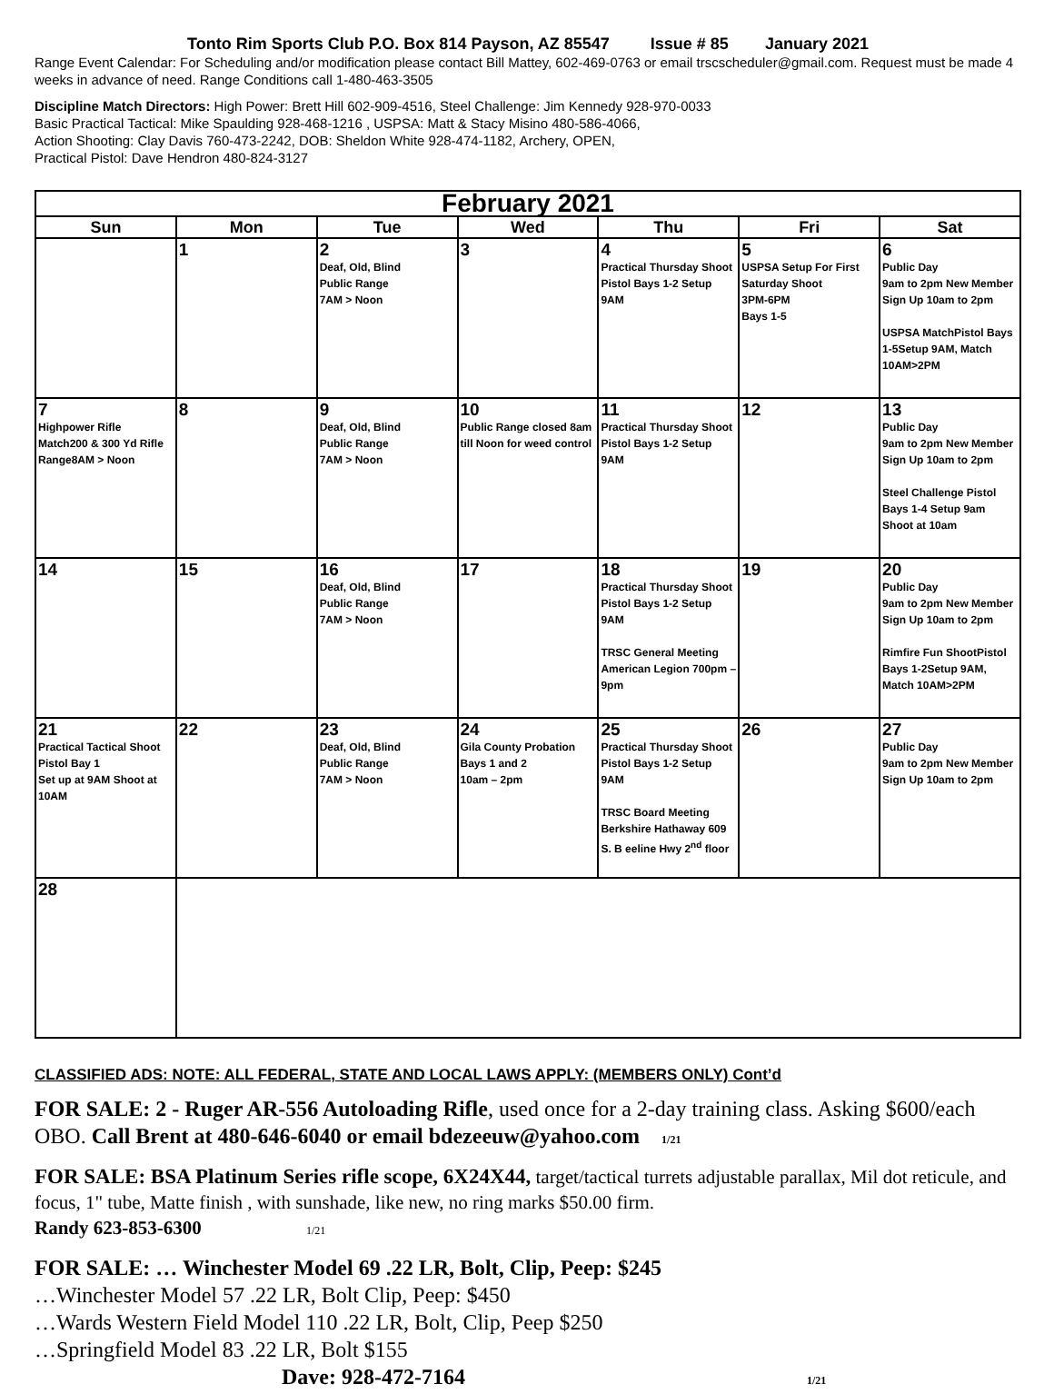Tonto Rim Sports Club P.O. Box 814 Payson, AZ 85547 Issue # 85 January 2021
Range Event Calendar: For Scheduling and/or modification please contact Bill Mattey, 602-469-0763 or email trscscheduler@gmail.com. Request must be made 4 weeks in advance of need. Range Conditions call 1-480-463-3505
Discipline Match Directors: High Power: Brett Hill 602-909-4516, Steel Challenge: Jim Kennedy 928-970-0033
Basic Practical Tactical: Mike Spaulding 928-468-1216 , USPSA: Matt & Stacy Misino 480-586-4066,
Action Shooting: Clay Davis 760-473-2242, DOB: Sheldon White 928-474-1182, Archery, OPEN,
Practical Pistol: Dave Hendron 480-824-3127
| February 2021 | | | | | | |
| --- | --- | --- | --- | --- | --- | --- |
| Sun | Mon | Tue | Wed | Thu | Fri | Sat |
| | 1 | 2 Deaf, Old, Blind Public Range 7AM > Noon | 3 | 4 Practical Thursday Shoot Pistol Bays 1-2 Setup 9AM | 5 USPSA Setup For First Saturday Shoot 3PM-6PM Bays 1-5 | 6 Public Day 9am to 2pm New Member Sign Up 10am to 2pm USPSA MatchPistol Bays 1-5Setup 9AM, Match 10AM>2PM |
| 7 Highpower Rifle Match200 & 300 Yd Rifle Range8AM > Noon | 8 | 9 Deaf, Old, Blind Public Range 7AM > Noon | 10 Public Range closed 8am till Noon for weed control | 11 Practical Thursday Shoot Pistol Bays 1-2 Setup 9AM | 12 | 13 Public Day 9am to 2pm New Member Sign Up 10am to 2pm Steel Challenge Pistol Bays 1-4 Setup 9am Shoot at 10am |
| 14 | 15 | 16 Deaf, Old, Blind Public Range 7AM > Noon | 17 | 18 Practical Thursday Shoot Pistol Bays 1-2 Setup 9AM TRSC General Meeting American Legion 700pm – 9pm | 19 | 20 Public Day 9am to 2pm New Member Sign Up 10am to 2pm Rimfire Fun ShootPistol Bays 1-2Setup 9AM, Match 10AM>2PM |
| 21 Practical Tactical Shoot Pistol Bay 1 Set up at 9AM Shoot at 10AM | 22 | 23 Deaf, Old, Blind Public Range 7AM > Noon | 24 Gila County Probation Bays 1 and 2 10am – 2pm | 25 Practical Thursday Shoot Pistol Bays 1-2 Setup 9AM TRSC Board Meeting Berkshire Hathaway 609 S. B eeline Hwy 2<sup>nd</sup> floor | 26 | 27 Public Day 9am to 2pm New Member Sign Up 10am to 2pm |
| 28 | | | | | | |
CLASSIFIED ADS: NOTE: ALL FEDERAL, STATE AND LOCAL LAWS APPLY: (MEMBERS ONLY) Cont’d
FOR SALE: 2 - Ruger AR-556 Autoloading Rifle, used once for a 2-day training class. Asking $600/each OBO. Call Brent at 480-646-6040 or email bdezeeuw@yahoo.com 1/21
FOR SALE: BSA Platinum Series rifle scope, 6X24X44, target/tactical turrets adjustable parallax, Mil dot reticule, and focus, 1" tube, Matte finish , with sunshade, like new, no ring marks $50.00 firm.
Randy 623-853-6300 1/21
FOR SALE: … Winchester Model 69 .22 LR, Bolt, Clip, Peep: $245
…Winchester Model 57 .22 LR, Bolt Clip, Peep: $450
…Wards Western Field Model 110 .22 LR, Bolt, Clip, Peep $250
…Springfield Model 83 .22 LR, Bolt $155
Dave: 928-472-7164 1/21